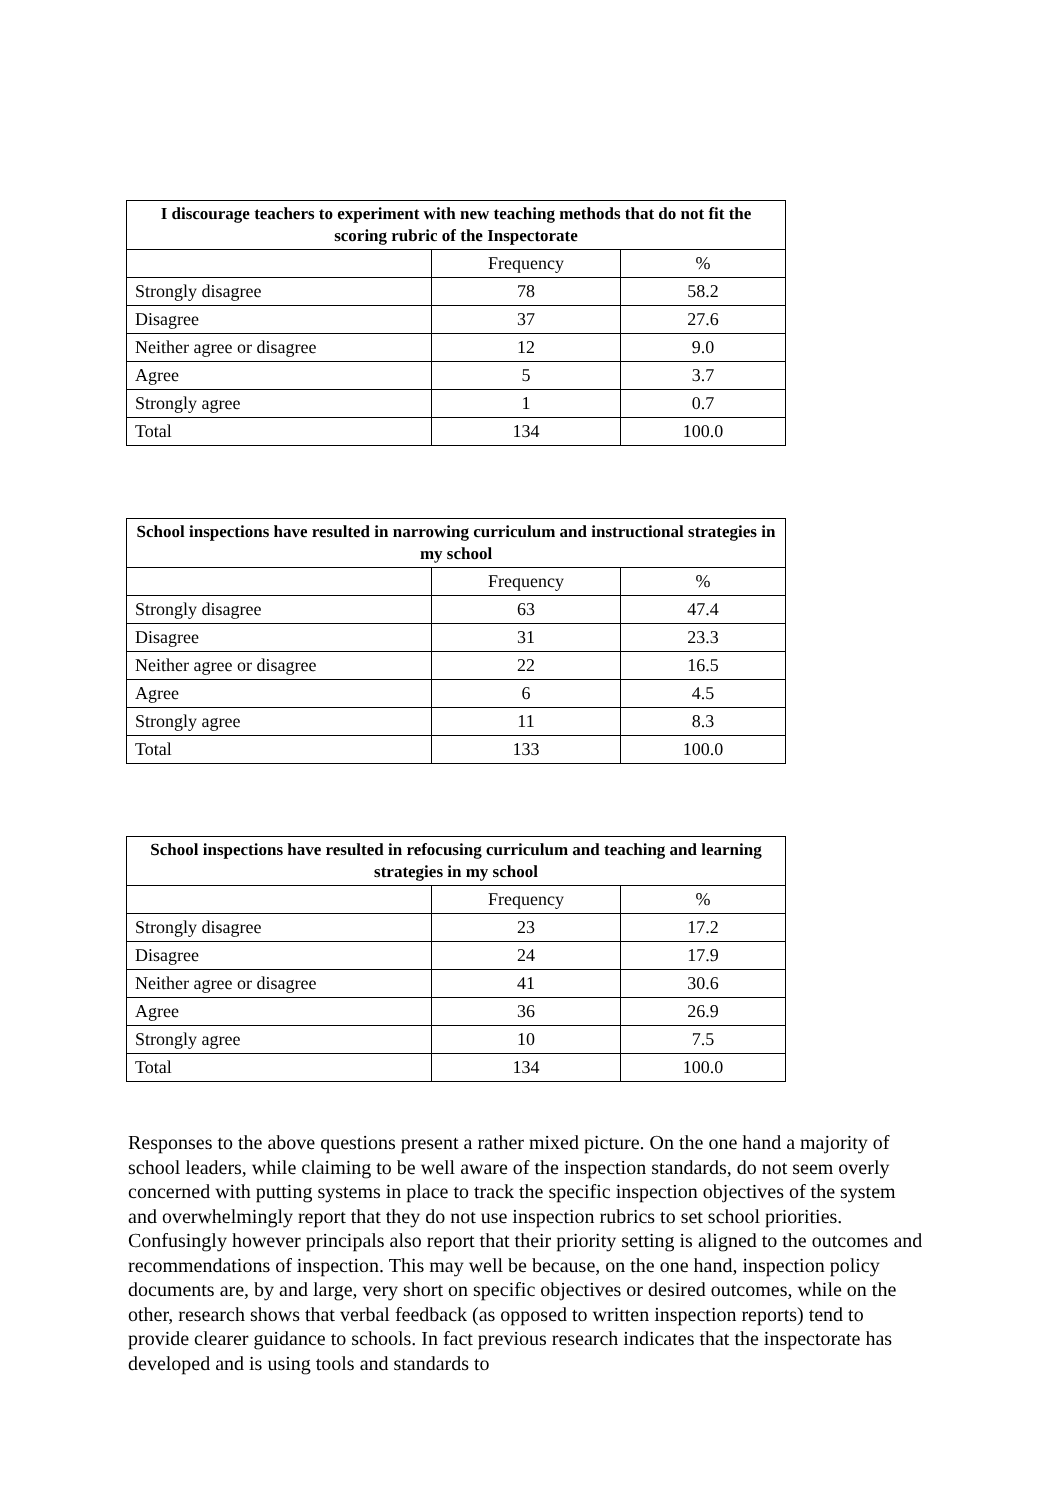| I discourage teachers to experiment with new teaching methods that do not fit the scoring rubric of the Inspectorate | | |
| --- | --- | --- |
| | Frequency | % |
| Strongly disagree | 78 | 58.2 |
| Disagree | 37 | 27.6 |
| Neither agree or disagree | 12 | 9.0 |
| Agree | 5 | 3.7 |
| Strongly agree | 1 | 0.7 |
| Total | 134 | 100.0 |
| School inspections have resulted in narrowing curriculum and instructional strategies in my school | | |
| --- | --- | --- |
| | Frequency | % |
| Strongly disagree | 63 | 47.4 |
| Disagree | 31 | 23.3 |
| Neither agree or disagree | 22 | 16.5 |
| Agree | 6 | 4.5 |
| Strongly agree | 11 | 8.3 |
| Total | 133 | 100.0 |
| School inspections have resulted in refocusing curriculum and teaching and learning strategies in my school | | |
| --- | --- | --- |
| | Frequency | % |
| Strongly disagree | 23 | 17.2 |
| Disagree | 24 | 17.9 |
| Neither agree or disagree | 41 | 30.6 |
| Agree | 36 | 26.9 |
| Strongly agree | 10 | 7.5 |
| Total | 134 | 100.0 |
Responses to the above questions present a rather mixed picture. On the one hand a majority of school leaders, while claiming to be well aware of the inspection standards, do not seem overly concerned with putting systems in place to track the specific inspection objectives of the system and overwhelmingly report that they do not use inspection rubrics to set school priorities. Confusingly however principals also report that their priority setting is aligned to the outcomes and recommendations of inspection. This may well be because, on the one hand, inspection policy documents are, by and large, very short on specific objectives or desired outcomes, while on the other, research shows that verbal feedback (as opposed to written inspection reports) tend to provide clearer guidance to schools. In fact previous research indicates that the inspectorate has developed and is using tools and standards to